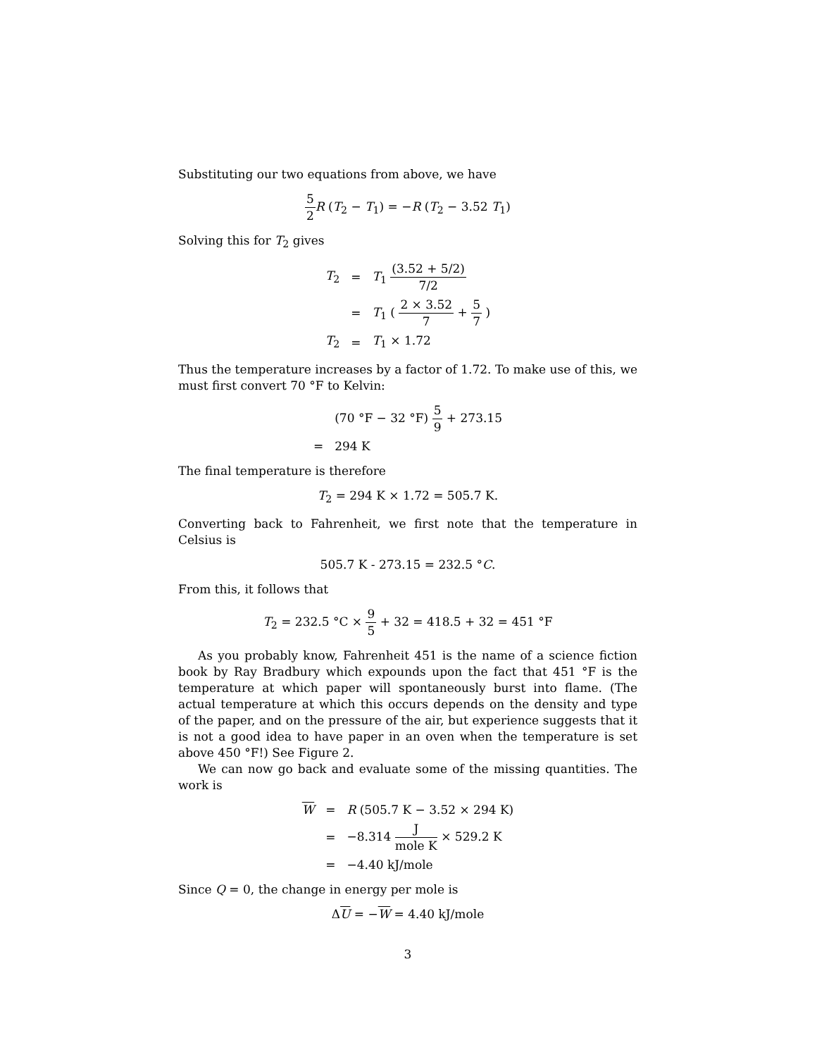Substituting our two equations from above, we have
5 2 R (T<sub>2</sub> − T<sub>1</sub>) = −R (T<sub>2</sub> − 3.52 T<sub>1</sub>)
Solving this for T<sub>2</sub> gives
| T<sub>2</sub> | = | T<sub>1</sub> (3.52 + 5/2) 7/2 |
| | = | T<sub>1</sub> ( 2 × 3.52 7 + 5 7 ) |
| T<sub>2</sub> | = | T<sub>1</sub> × 1.72 |
Thus the temperature increases by a factor of 1.72. To make use of this, we must first convert 70 °F to Kelvin:
| | (70 °F − 32 °F) 5 9 + 273.15 |
| = | 294 K |
The final temperature is therefore
T<sub>2</sub> = 294 K × 1.72 = 505.7 K.
Converting back to Fahrenheit, we first note that the temperature in Celsius is
505.7 K - 273.15 = 232.5 °C.
From this, it follows that
T<sub>2</sub> = 232.5 °C × 9 5 + 32 = 418.5 + 32 = 451 °F
As you probably know, Fahrenheit 451 is the name of a science fiction book by Ray Bradbury which expounds upon the fact that 451 °F is the temperature at which paper will spontaneously burst into flame. (The actual temperature at which this occurs depends on the density and type of the paper, and on the pressure of the air, but experience suggests that it is not a good idea to have paper in an oven when the temperature is set above 450 °F!) See Figure 2.
We can now go back and evaluate some of the missing quantities. The work is
| W | = | R (505.7 K − 3.52 × 294 K) |
| | = | −8.314 J mole K × 529.2 K |
| | = | −4.40 kJ/mole |
Since Q = 0, the change in energy per mole is
ΔU = −W = 4.40 kJ/mole
3